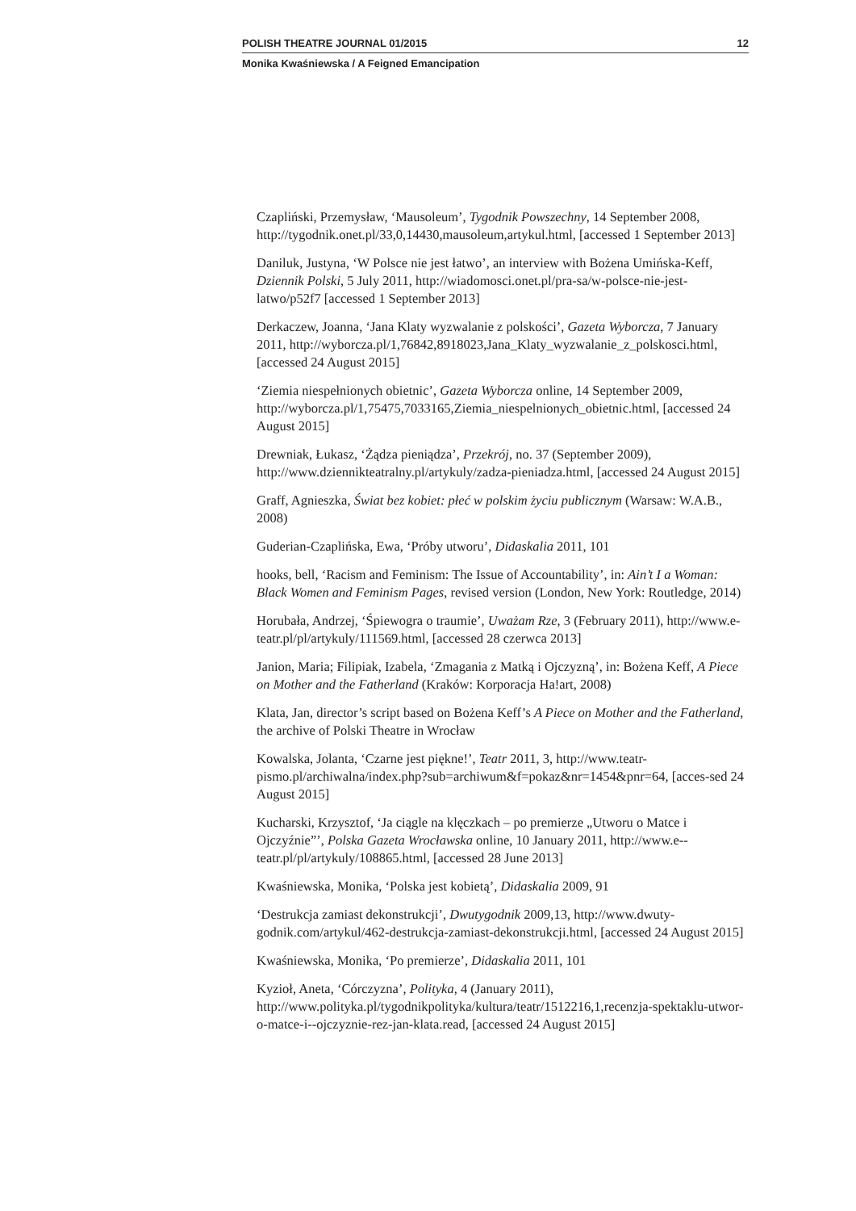POLISH THEATRE JOURNAL 01/2015 12
Monika Kwaśniewska / A Feigned Emancipation
Czapliński, Przemysław, ‘Mausoleum’, Tygodnik Powszechny, 14 September 2008, http://tygodnik.onet.pl/33,0,14430,mausoleum,artykul.html, [accessed 1 September 2013]
Daniluk, Justyna, ‘W Polsce nie jest łatwo’, an interview with Bożena Umińska-Keff, Dziennik Polski, 5 July 2011, http://wiadomosci.onet.pl/pra-sa/w-polsce-nie-jest-latwo/p52f7 [accessed 1 September 2013]
Derkaczew, Joanna, ‘Jana Klaty wyzwalanie z polskości’, Gazeta Wyborcza, 7 January 2011, http://wyborcza.pl/1,76842,8918023,Jana_Klaty_wyzwalanie_z_polskosci.html, [accessed 24 August 2015]
‘Ziemia niespełnionych obietnic’, Gazeta Wyborcza online, 14 September 2009, http://wyborcza.pl/1,75475,7033165,Ziemia_niespelnionych_obietnic.html, [accessed 24 August 2015]
Drewniak, Łukasz, ‘Żądza pieniądza’, Przekrój, no. 37 (September 2009), http://www.dziennikteatralny.pl/artykuly/zadza-pieniadza.html, [accessed 24 August 2015]
Graff, Agnieszka, Świat bez kobiet: płeć w polskim życiu publicznym (Warsaw: W.A.B., 2008)
Guderian-Czaplińska, Ewa, ‘Próby utworu’, Didaskalia 2011, 101
hooks, bell, ‘Racism and Feminism: The Issue of Accountability’, in: Ain’t I a Woman: Black Women and Feminism Pages, revised version (London, New York: Routledge, 2014)
Horubała, Andrzej, ‘Śpiewogra o traumie’, Uważam Rze, 3 (February 2011), http://www.e-teatr.pl/pl/artykuly/111569.html, [accessed 28 czerwca 2013]
Janion, Maria; Filipiak, Izabela, ‘Zmagania z Matką i Ojczyzną’, in: Bożena Keff, A Piece on Mother and the Fatherland (Kraków: Korporacja Ha!art, 2008)
Klata, Jan, director’s script based on Bożena Keff’s A Piece on Mother and the Fatherland, the archive of Polski Theatre in Wrocław
Kowalska, Jolanta, ‘Czarne jest piękne!’, Teatr 2011, 3, http://www.teatr-pismo.pl/archiwalna/index.php?sub=archiwum&f=pokaz&nr=1454&pnr=64, [acces-sed 24 August 2015]
Kucharski, Krzysztof, ‘Ja ciągle na klęczkach – po premierze „Utworu o Matce i Ojczyźnie”’, Polska Gazeta Wrocławska online, 10 January 2011, http://www.e--teatr.pl/pl/artykuly/108865.html, [accessed 28 June 2013]
Kwaśniewska, Monika, ‘Polska jest kobietą’, Didaskalia 2009, 91
‘Destrukcja zamiast dekonstrukcji’, Dwutygodnik 2009,13, http://www.dwuty-godnik.com/artykul/462-destrukcja-zamiast-dekonstrukcji.html, [accessed 24 August 2015]
Kwaśniewska, Monika, ‘Po premierze’, Didaskalia 2011, 101
Kyzioł, Aneta, ‘Córczyzna’, Polityka, 4 (January 2011), http://www.polityka.pl/tygodnikpolityka/kultura/teatr/1512216,1,recenzja-spektaklu-utwor-o-matce-i--ojczyznie-rez-jan-klata.read, [accessed 24 August 2015]